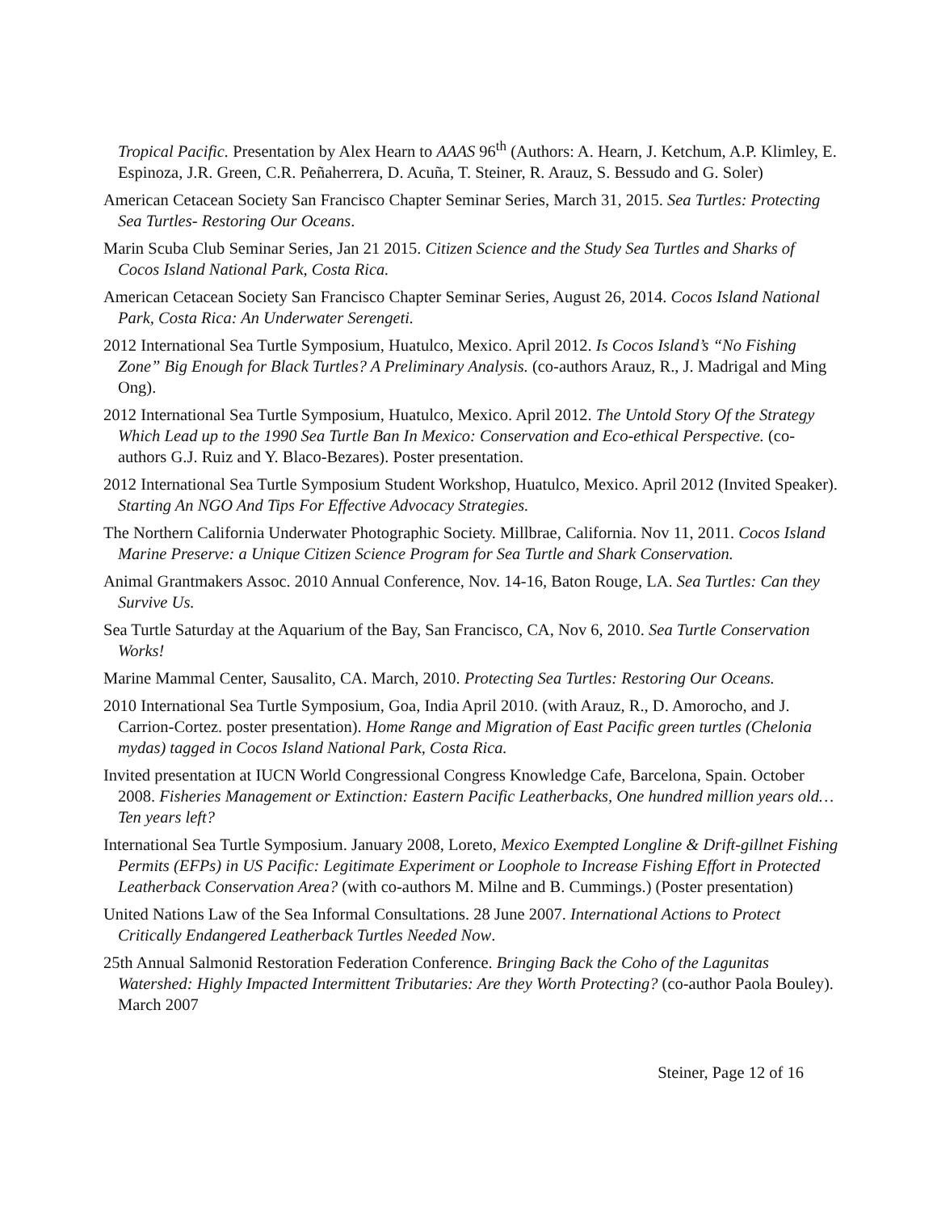Tropical Pacific. Presentation by Alex Hearn to AAAS 96<sup>th</sup> (Authors: A. Hearn, J. Ketchum, A.P. Klimley, E. Espinoza, J.R. Green, C.R. Peñaherrera, D. Acuña, T. Steiner, R. Arauz, S. Bessudo and G. Soler)
American Cetacean Society San Francisco Chapter Seminar Series, March 31, 2015. Sea Turtles: Protecting Sea Turtles- Restoring Our Oceans.
Marin Scuba Club Seminar Series, Jan 21 2015. Citizen Science and the Study Sea Turtles and Sharks of Cocos Island National Park, Costa Rica.
American Cetacean Society San Francisco Chapter Seminar Series, August 26, 2014. Cocos Island National Park, Costa Rica: An Underwater Serengeti.
2012 International Sea Turtle Symposium, Huatulco, Mexico. April 2012. Is Cocos Island’s “No Fishing Zone” Big Enough for Black Turtles? A Preliminary Analysis. (co-authors Arauz, R., J. Madrigal and Ming Ong).
2012 International Sea Turtle Symposium, Huatulco, Mexico. April 2012. The Untold Story Of the Strategy Which Lead up to the 1990 Sea Turtle Ban In Mexico: Conservation and Eco-ethical Perspective. (co-authors G.J. Ruiz and Y. Blaco-Bezares). Poster presentation.
2012 International Sea Turtle Symposium Student Workshop, Huatulco, Mexico. April 2012 (Invited Speaker). Starting An NGO And Tips For Effective Advocacy Strategies.
The Northern California Underwater Photographic Society. Millbrae, California. Nov 11, 2011. Cocos Island Marine Preserve: a Unique Citizen Science Program for Sea Turtle and Shark Conservation.
Animal Grantmakers Assoc. 2010 Annual Conference, Nov. 14-16, Baton Rouge, LA. Sea Turtles: Can they Survive Us.
Sea Turtle Saturday at the Aquarium of the Bay, San Francisco, CA, Nov 6, 2010. Sea Turtle Conservation Works!
Marine Mammal Center, Sausalito, CA. March, 2010. Protecting Sea Turtles: Restoring Our Oceans.
2010 International Sea Turtle Symposium, Goa, India April 2010. (with Arauz, R., D. Amorocho, and J. Carrion-Cortez. poster presentation). Home Range and Migration of East Pacific green turtles (Chelonia mydas) tagged in Cocos Island National Park, Costa Rica.
Invited presentation at IUCN World Congressional Congress Knowledge Cafe, Barcelona, Spain. October 2008. Fisheries Management or Extinction: Eastern Pacific Leatherbacks, One hundred million years old… Ten years left?
International Sea Turtle Symposium. January 2008, Loreto, Mexico Exempted Longline & Drift-gillnet Fishing Permits (EFPs) in US Pacific: Legitimate Experiment or Loophole to Increase Fishing Effort in Protected Leatherback Conservation Area? (with co-authors M. Milne and B. Cummings.) (Poster presentation)
United Nations Law of the Sea Informal Consultations. 28 June 2007. International Actions to Protect Critically Endangered Leatherback Turtles Needed Now.
25th Annual Salmonid Restoration Federation Conference. Bringing Back the Coho of the Lagunitas Watershed: Highly Impacted Intermittent Tributaries: Are they Worth Protecting? (co-author Paola Bouley). March 2007
Steiner, Page 12 of 16